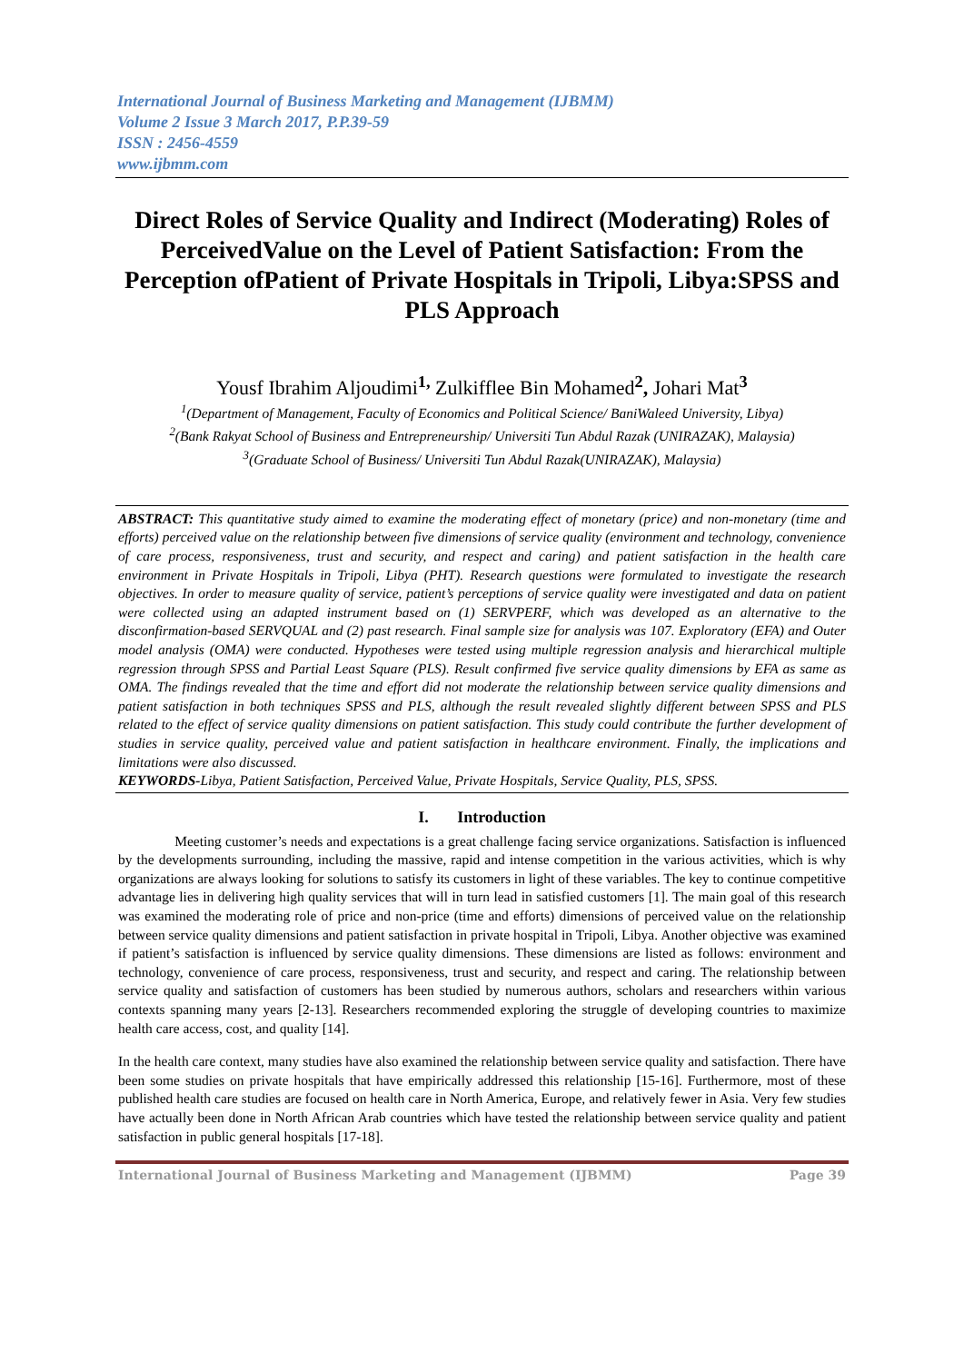International Journal of Business Marketing and Management (IJBMM)
Volume 2 Issue 3 March 2017, P.P.39-59
ISSN : 2456-4559
www.ijbmm.com
Direct Roles of Service Quality and Indirect (Moderating) Roles of PerceivedValue on the Level of Patient Satisfaction: From the Perception ofPatient of Private Hospitals in Tripoli, Libya:SPSS and PLS Approach
Yousf Ibrahim Aljoudimi<sup>1,</sup> Zulkifflee Bin Mohamed<sup>2</sup>, Johari Mat<sup>3</sup>
<sup>1</sup> (Department of Management, Faculty of Economics and Political Science/ BaniWaleed University, Libya)
<sup>2</sup> (Bank Rakyat School of Business and Entrepreneurship/ Universiti Tun Abdul Razak (UNIRAZAK), Malaysia)
<sup>3</sup> (Graduate School of Business/ Universiti Tun Abdul Razak(UNIRAZAK), Malaysia)
ABSTRACT: This quantitative study aimed to examine the moderating effect of monetary (price) and non-monetary (time and efforts) perceived value on the relationship between five dimensions of service quality (environment and technology, convenience of care process, responsiveness, trust and security, and respect and caring) and patient satisfaction in the health care environment in Private Hospitals in Tripoli, Libya (PHT). Research questions were formulated to investigate the research objectives. In order to measure quality of service, patient’s perceptions of service quality were investigated and data on patient were collected using an adapted instrument based on (1) SERVPERF, which was developed as an alternative to the disconfirmation-based SERVQUAL and (2) past research. Final sample size for analysis was 107. Exploratory (EFA) and Outer model analysis (OMA) were conducted. Hypotheses were tested using multiple regression analysis and hierarchical multiple regression through SPSS and Partial Least Square (PLS). Result confirmed five service quality dimensions by EFA as same as OMA. The findings revealed that the time and effort did not moderate the relationship between service quality dimensions and patient satisfaction in both techniques SPSS and PLS, although the result revealed slightly different between SPSS and PLS related to the effect of service quality dimensions on patient satisfaction. This study could contribute the further development of studies in service quality, perceived value and patient satisfaction in healthcare environment. Finally, the implications and limitations were also discussed.
KEYWORDS-Libya, Patient Satisfaction, Perceived Value, Private Hospitals, Service Quality, PLS, SPSS.
I. Introduction
Meeting customer’s needs and expectations is a great challenge facing service organizations. Satisfaction is influenced by the developments surrounding, including the massive, rapid and intense competition in the various activities, which is why organizations are always looking for solutions to satisfy its customers in light of these variables. The key to continue competitive advantage lies in delivering high quality services that will in turn lead in satisfied customers [1]. The main goal of this research was examined the moderating role of price and non-price (time and efforts) dimensions of perceived value on the relationship between service quality dimensions and patient satisfaction in private hospital in Tripoli, Libya. Another objective was examined if patient’s satisfaction is influenced by service quality dimensions. These dimensions are listed as follows: environment and technology, convenience of care process, responsiveness, trust and security, and respect and caring. The relationship between service quality and satisfaction of customers has been studied by numerous authors, scholars and researchers within various contexts spanning many years [2-13]. Researchers recommended exploring the struggle of developing countries to maximize health care access, cost, and quality [14].
In the health care context, many studies have also examined the relationship between service quality and satisfaction. There have been some studies on private hospitals that have empirically addressed this relationship [15-16]. Furthermore, most of these published health care studies are focused on health care in North America, Europe, and relatively fewer in Asia. Very few studies have actually been done in North African Arab countries which have tested the relationship between service quality and patient satisfaction in public general hospitals [17-18].
International Journal of Business Marketing and Management (IJBMM) Page 39